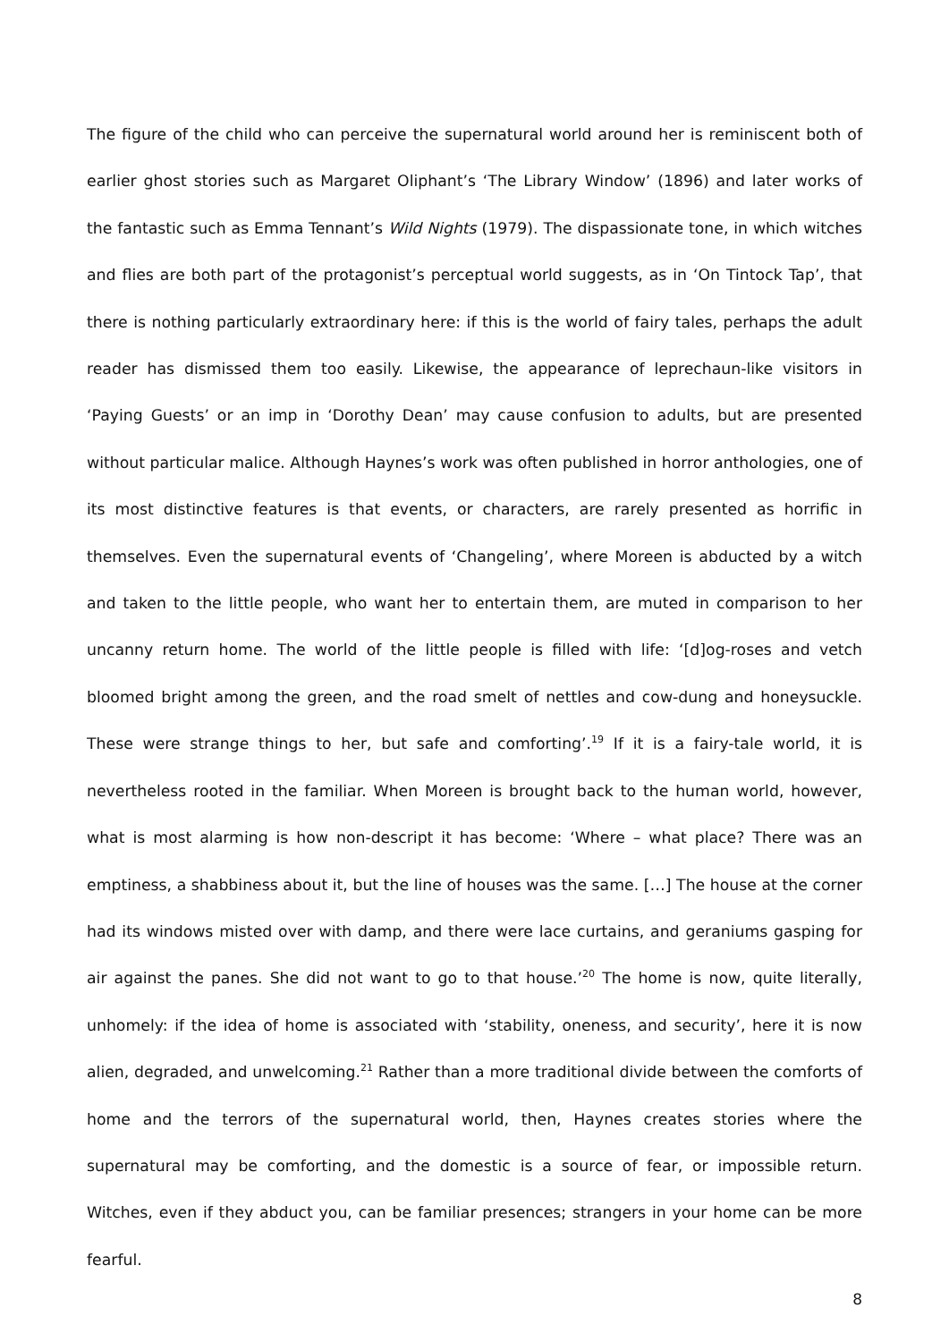The figure of the child who can perceive the supernatural world around her is reminiscent both of earlier ghost stories such as Margaret Oliphant’s ‘The Library Window’ (1896) and later works of the fantastic such as Emma Tennant’s Wild Nights (1979). The dispassionate tone, in which witches and flies are both part of the protagonist’s perceptual world suggests, as in ‘On Tintock Tap’, that there is nothing particularly extraordinary here: if this is the world of fairy tales, perhaps the adult reader has dismissed them too easily. Likewise, the appearance of leprechaun-like visitors in ‘Paying Guests’ or an imp in ‘Dorothy Dean’ may cause confusion to adults, but are presented without particular malice. Although Haynes’s work was often published in horror anthologies, one of its most distinctive features is that events, or characters, are rarely presented as horrific in themselves. Even the supernatural events of ‘Changeling’, where Moreen is abducted by a witch and taken to the little people, who want her to entertain them, are muted in comparison to her uncanny return home. The world of the little people is filled with life: ‘[d]og-roses and vetch bloomed bright among the green, and the road smelt of nettles and cow-dung and honeysuckle. These were strange things to her, but safe and comforting’.<sup>19</sup> If it is a fairy-tale world, it is nevertheless rooted in the familiar. When Moreen is brought back to the human world, however, what is most alarming is how non-descript it has become: ‘Where – what place? There was an emptiness, a shabbiness about it, but the line of houses was the same. […] The house at the corner had its windows misted over with damp, and there were lace curtains, and geraniums gasping for air against the panes. She did not want to go to that house.’<sup>20</sup> The home is now, quite literally, unhomely: if the idea of home is associated with ‘stability, oneness, and security’, here it is now alien, degraded, and unwelcoming.<sup>21</sup> Rather than a more traditional divide between the comforts of home and the terrors of the supernatural world, then, Haynes creates stories where the supernatural may be comforting, and the domestic is a source of fear, or impossible return. Witches, even if they abduct you, can be familiar presences; strangers in your home can be more fearful.
8